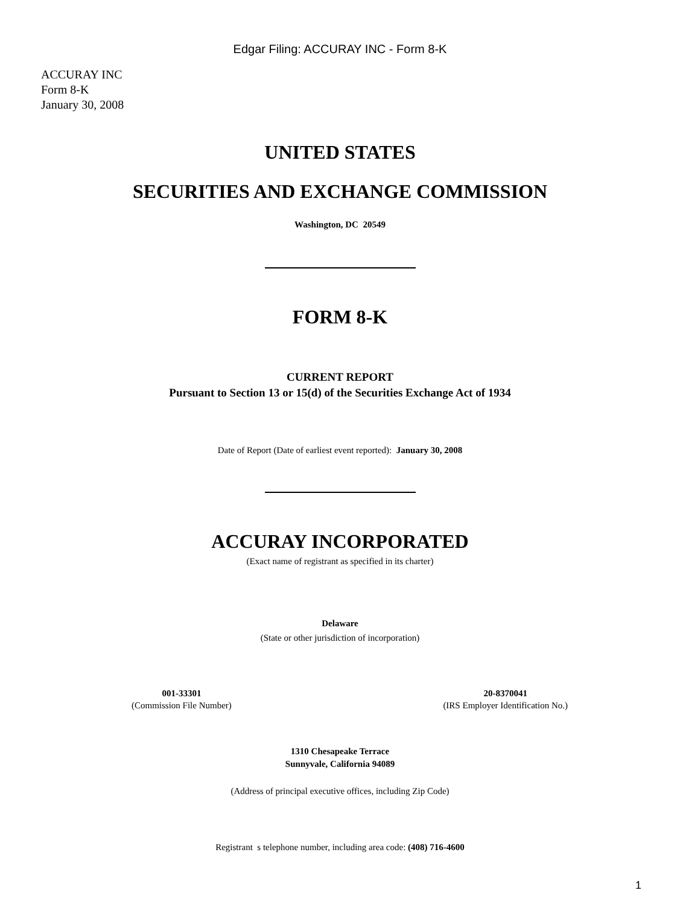Edgar Filing: ACCURAY INC - Form 8-K
ACCURAY INC
Form 8-K
January 30, 2008
UNITED STATES
SECURITIES AND EXCHANGE COMMISSION
Washington, DC 20549
FORM 8-K
CURRENT REPORT
Pursuant to Section 13 or 15(d) of the Securities Exchange Act of 1934
Date of Report (Date of earliest event reported): January 30, 2008
ACCURAY INCORPORATED
(Exact name of registrant as specified in its charter)
Delaware
(State or other jurisdiction of incorporation)
001-33301
(Commission File Number)
20-8370041
(IRS Employer Identification No.)
1310 Chesapeake Terrace
Sunnyvale, California 94089
(Address of principal executive offices, including Zip Code)
Registrant s telephone number, including area code: (408) 716-4600
1